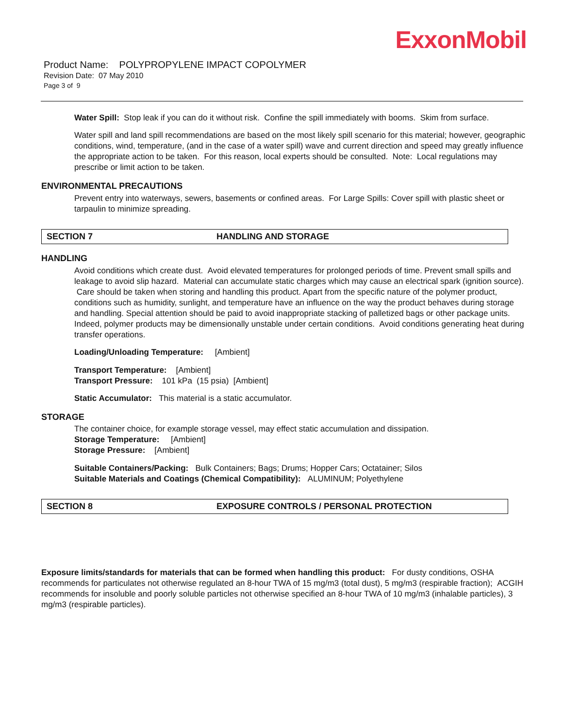ExxonMobil
Product Name: POLYPROPYLENE IMPACT COPOLYMER
Revision Date: 07 May 2010
Page 3 of 9
Water Spill: Stop leak if you can do it without risk. Confine the spill immediately with booms. Skim from surface.
Water spill and land spill recommendations are based on the most likely spill scenario for this material; however, geographic conditions, wind, temperature, (and in the case of a water spill) wave and current direction and speed may greatly influence the appropriate action to be taken. For this reason, local experts should be consulted. Note: Local regulations may prescribe or limit action to be taken.
ENVIRONMENTAL PRECAUTIONS
Prevent entry into waterways, sewers, basements or confined areas. For Large Spills: Cover spill with plastic sheet or tarpaulin to minimize spreading.
SECTION 7 HANDLING AND STORAGE
HANDLING
Avoid conditions which create dust. Avoid elevated temperatures for prolonged periods of time. Prevent small spills and leakage to avoid slip hazard. Material can accumulate static charges which may cause an electrical spark (ignition source). Care should be taken when storing and handling this product. Apart from the specific nature of the polymer product, conditions such as humidity, sunlight, and temperature have an influence on the way the product behaves during storage and handling. Special attention should be paid to avoid inappropriate stacking of palletized bags or other package units. Indeed, polymer products may be dimensionally unstable under certain conditions. Avoid conditions generating heat during transfer operations.
Loading/Unloading Temperature: [Ambient]
Transport Temperature: [Ambient]
Transport Pressure: 101 kPa (15 psia) [Ambient]
Static Accumulator: This material is a static accumulator.
STORAGE
The container choice, for example storage vessel, may effect static accumulation and dissipation.
Storage Temperature: [Ambient]
Storage Pressure: [Ambient]
Suitable Containers/Packing: Bulk Containers; Bags; Drums; Hopper Cars; Octatainer; Silos
Suitable Materials and Coatings (Chemical Compatibility): ALUMINUM; Polyethylene
SECTION 8 EXPOSURE CONTROLS / PERSONAL PROTECTION
Exposure limits/standards for materials that can be formed when handling this product: For dusty conditions, OSHA recommends for particulates not otherwise regulated an 8-hour TWA of 15 mg/m3 (total dust), 5 mg/m3 (respirable fraction); ACGIH recommends for insoluble and poorly soluble particles not otherwise specified an 8-hour TWA of 10 mg/m3 (inhalable particles), 3 mg/m3 (respirable particles).